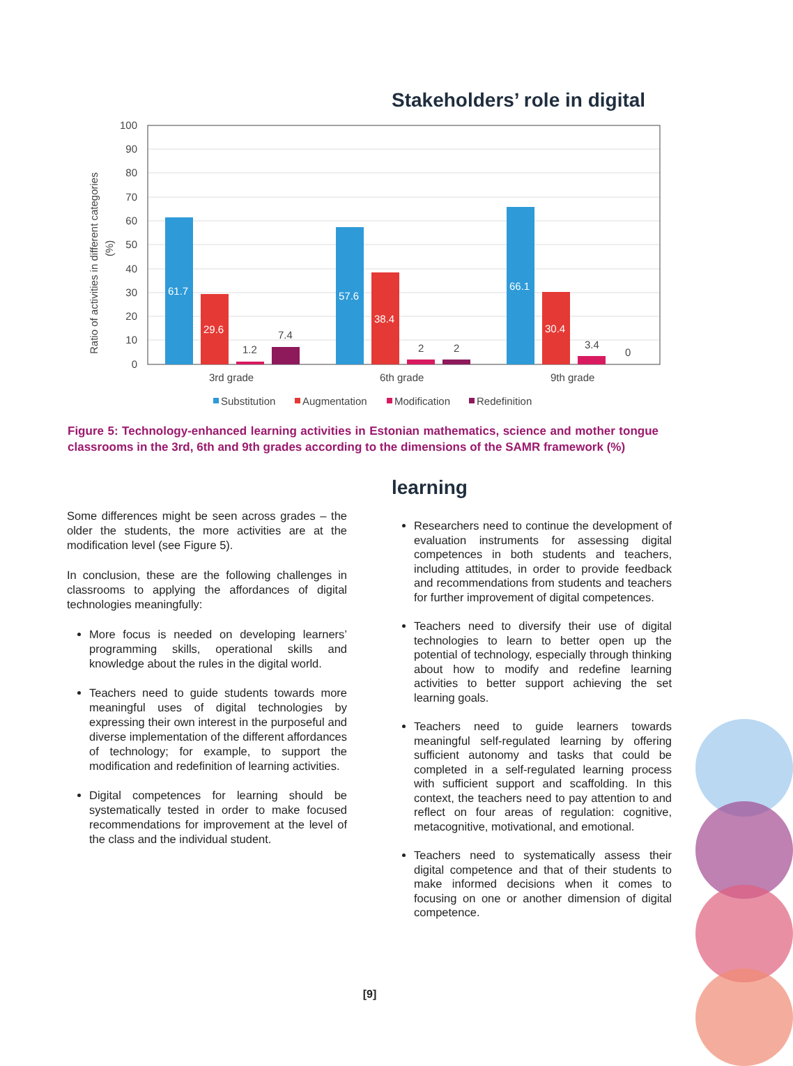Stakeholders’ role in digital
100
90
80
70
60
50
40
30
20
10
0
Ratio of activities in different categories
(%)
61.7
29.6
57.6
38.4
66.1
30.4
1.2
7.4
2
2
3.4
0
3rd grade
6th grade
9th grade
Substitution
Augmentation
Modification
Redefinition
Figure 5: Technology-enhanced learning activities in Estonian mathematics, science and mother tongue classrooms in the 3rd, 6th and 9th grades according to the dimensions of the SAMR framework (%)
learning
Some differences might be seen across grades – the older the students, the more activities are at the modification level (see Figure 5).
In conclusion, these are the following challenges in classrooms to applying the affordances of digital technologies meaningfully:
More focus is needed on developing learners’ programming skills, operational skills and knowledge about the rules in the digital world.
Teachers need to guide students towards more meaningful uses of digital technologies by expressing their own interest in the purposeful and diverse implementation of the different affordances of technology; for example, to support the modification and redefinition of learning activities.
Digital competences for learning should be systematically tested in order to make focused recommendations for improvement at the level of the class and the individual student.
Researchers need to continue the development of evaluation instruments for assessing digital competences in both students and teachers, including attitudes, in order to provide feedback and recommendations from students and teachers for further improvement of digital competences.
Teachers need to diversify their use of digital technologies to learn to better open up the potential of technology, especially through thinking about how to modify and redefine learning activities to better support achieving the set learning goals.
Teachers need to guide learners towards meaningful self-regulated learning by offering sufficient autonomy and tasks that could be completed in a self-regulated learning process with sufficient support and scaffolding. In this context, the teachers need to pay attention to and reflect on four areas of regulation: cognitive, metacognitive, motivational, and emotional.
Teachers need to systematically assess their digital competence and that of their students to make informed decisions when it comes to focusing on one or another dimension of digital competence.
[9]